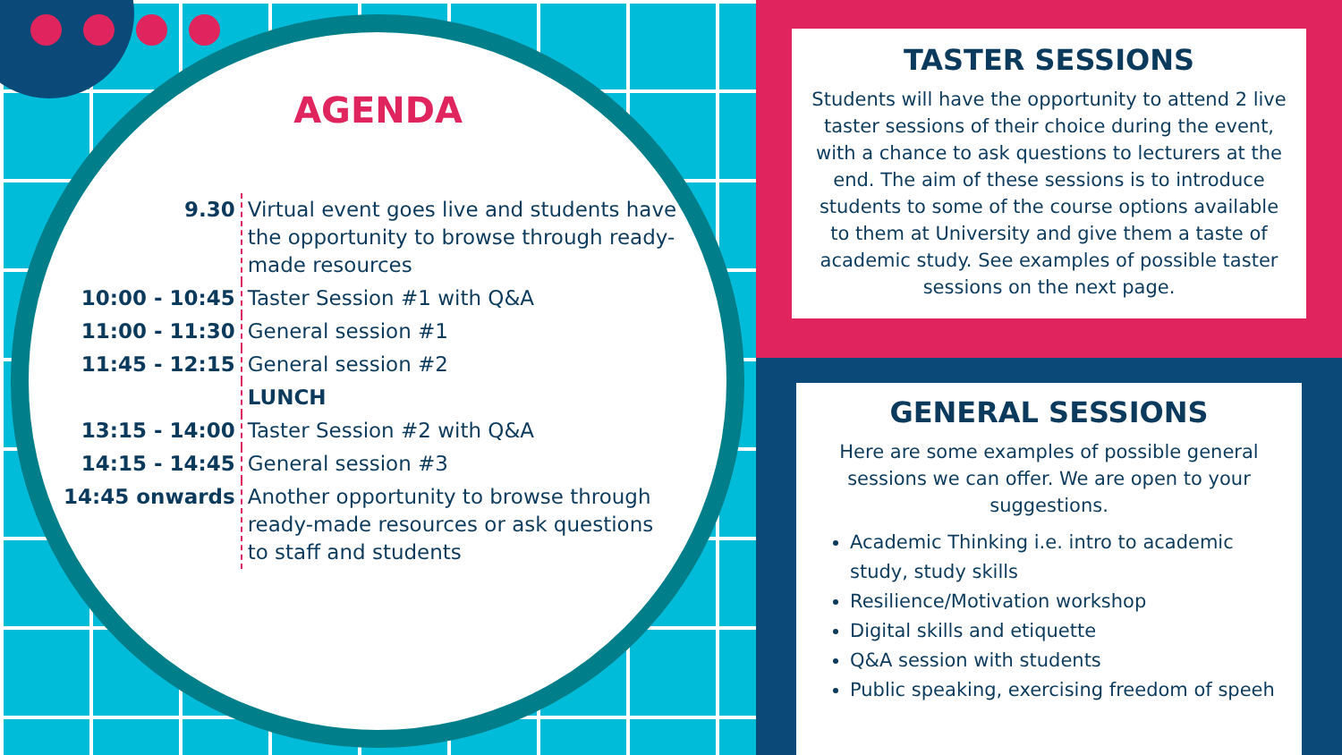AGENDA
| 9.30 | Virtual event goes live and students have the opportunity to browse through ready-made resources |
| 10:00 - 10:45 | Taster Session #1 with Q&A |
| 11:00 - 11:30 | General session #1 |
| 11:45 - 12:15 | General session #2 |
| | LUNCH |
| 13:15 - 14:00 | Taster Session #2 with Q&A |
| 14:15 - 14:45 | General session #3 |
| 14:45 onwards | Another opportunity to browse through ready-made resources or ask questions to staff and students |
TASTER SESSIONS
Students will have the opportunity to attend 2 live taster sessions of their choice during the event, with a chance to ask questions to lecturers at the end. The aim of these sessions is to introduce students to some of the course options available to them at University and give them a taste of academic study. See examples of possible taster sessions on the next page.
GENERAL SESSIONS
Here are some examples of possible general sessions we can offer. We are open to your suggestions.
Academic Thinking i.e. intro to academic study, study skills
Resilience/Motivation workshop
Digital skills and etiquette
Q&A session with students
Public speaking, exercising freedom of speeh